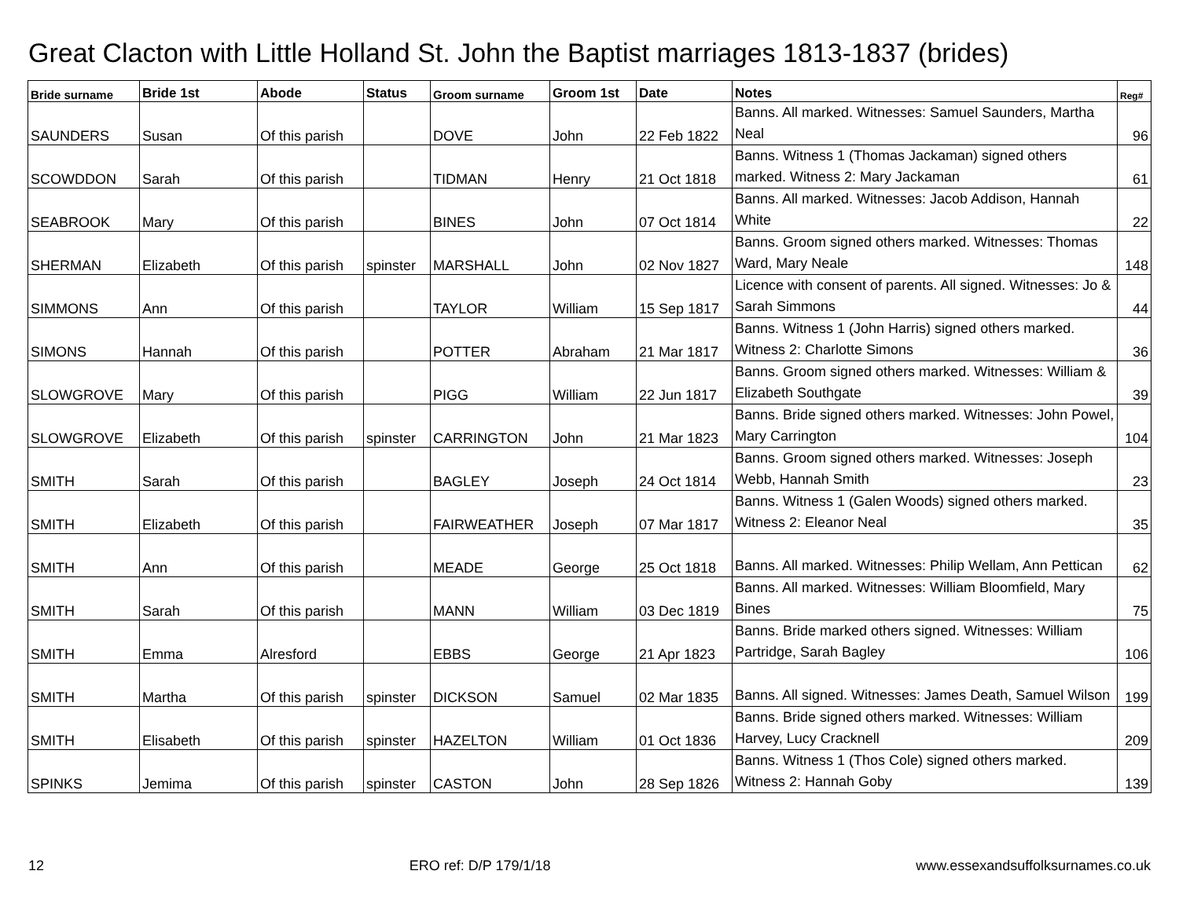Great Clacton with Little Holland St. John the Baptist marriages 1813-1837 (brides)
| Bride surname | Bride 1st | Abode | Status | Groom surname | Groom 1st | Date | Notes | Reg# |
| --- | --- | --- | --- | --- | --- | --- | --- | --- |
| SAUNDERS | Susan | Of this parish | | DOVE | John | 22 Feb 1822 | Banns. All marked. Witnesses: Samuel Saunders, Martha Neal | 96 |
| SCOWDDON | Sarah | Of this parish | | TIDMAN | Henry | 21 Oct 1818 | Banns. Witness 1 (Thomas Jackaman) signed others marked. Witness 2: Mary Jackaman | 61 |
| SEABROOK | Mary | Of this parish | | BINES | John | 07 Oct 1814 | Banns. All marked. Witnesses: Jacob Addison, Hannah White | 22 |
| SHERMAN | Elizabeth | Of this parish | spinster | MARSHALL | John | 02 Nov 1827 | Banns. Groom signed others marked. Witnesses: Thomas Ward, Mary Neale | 148 |
| SIMMONS | Ann | Of this parish | | TAYLOR | William | 15 Sep 1817 | Licence with consent of parents. All signed. Witnesses: Jo & Sarah Simmons | 44 |
| SIMONS | Hannah | Of this parish | | POTTER | Abraham | 21 Mar 1817 | Banns. Witness 1 (John Harris) signed others marked. Witness 2: Charlotte Simons | 36 |
| SLOWGROVE | Mary | Of this parish | | PIGG | William | 22 Jun 1817 | Banns. Groom signed others marked. Witnesses: William & Elizabeth Southgate | 39 |
| SLOWGROVE | Elizabeth | Of this parish | spinster | CARRINGTON | John | 21 Mar 1823 | Banns. Bride signed others marked. Witnesses: John Powel, Mary Carrington | 104 |
| SMITH | Sarah | Of this parish | | BAGLEY | Joseph | 24 Oct 1814 | Banns. Groom signed others marked. Witnesses: Joseph Webb, Hannah Smith | 23 |
| SMITH | Elizabeth | Of this parish | | FAIRWEATHER | Joseph | 07 Mar 1817 | Banns. Witness 1 (Galen Woods) signed others marked. Witness 2: Eleanor Neal | 35 |
| SMITH | Ann | Of this parish | | MEADE | George | 25 Oct 1818 | Banns. All marked. Witnesses: Philip Wellam, Ann Pettican | 62 |
| SMITH | Sarah | Of this parish | | MANN | William | 03 Dec 1819 | Banns. All marked. Witnesses: William Bloomfield, Mary Bines | 75 |
| SMITH | Emma | Alresford | | EBBS | George | 21 Apr 1823 | Banns. Bride marked others signed. Witnesses: William Partridge, Sarah Bagley | 106 |
| SMITH | Martha | Of this parish | spinster | DICKSON | Samuel | 02 Mar 1835 | Banns. All signed. Witnesses: James Death, Samuel Wilson | 199 |
| SMITH | Elisabeth | Of this parish | spinster | HAZELTON | William | 01 Oct 1836 | Banns. Bride signed others marked. Witnesses: William Harvey, Lucy Cracknell | 209 |
| SPINKS | Jemima | Of this parish | spinster | CASTON | John | 28 Sep 1826 | Banns. Witness 1 (Thos Cole) signed others marked. Witness 2: Hannah Goby | 139 |
12 ERO ref: D/P 179/1/18 www.essexandsuffolksurnames.co.uk